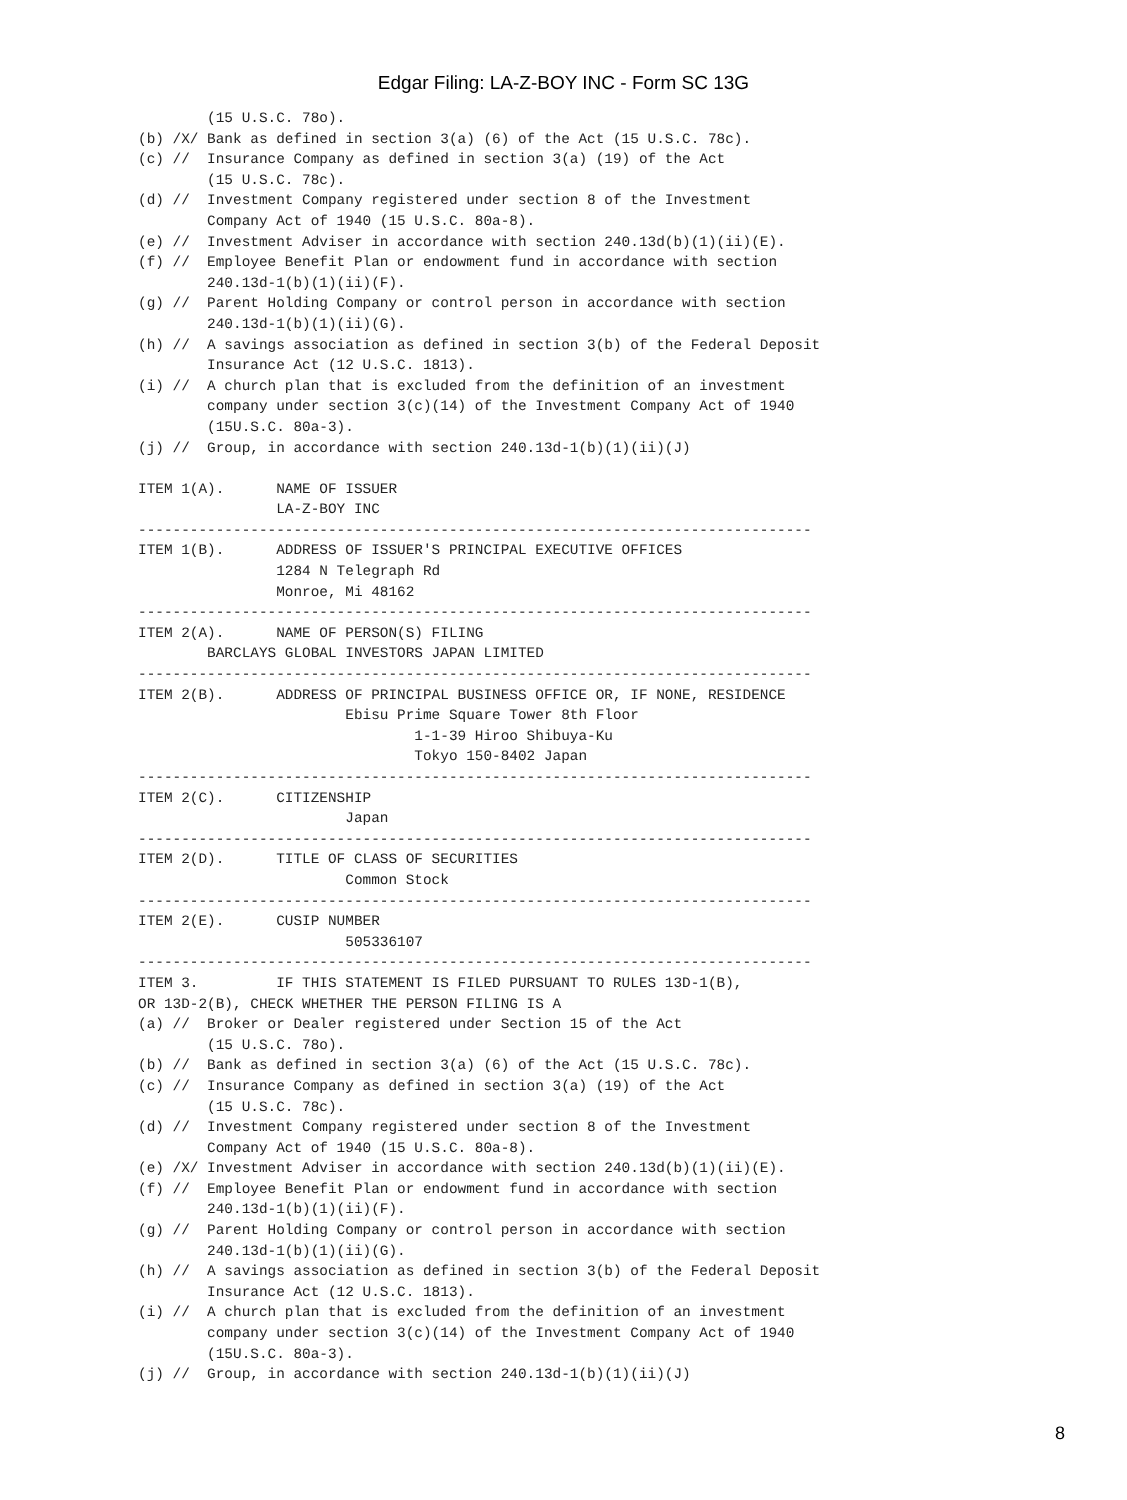Edgar Filing: LA-Z-BOY INC - Form SC 13G
        (15 U.S.C. 78o).
(b) /X/ Bank as defined in section 3(a) (6) of the Act (15 U.S.C. 78c).
(c) //  Insurance Company as defined in section 3(a) (19) of the Act
        (15 U.S.C. 78c).
(d) //  Investment Company registered under section 8 of the Investment
        Company Act of 1940 (15 U.S.C. 80a-8).
(e) //  Investment Adviser in accordance with section 240.13d(b)(1)(ii)(E).
(f) //  Employee Benefit Plan or endowment fund in accordance with section
        240.13d-1(b)(1)(ii)(F).
(g) //  Parent Holding Company or control person in accordance with section
        240.13d-1(b)(1)(ii)(G).
(h) //  A savings association as defined in section 3(b) of the Federal Deposit
        Insurance Act (12 U.S.C. 1813).
(i) //  A church plan that is excluded from the definition of an investment
        company under section 3(c)(14) of the Investment Company Act of 1940
        (15U.S.C. 80a-3).
(j) //  Group, in accordance with section 240.13d-1(b)(1)(ii)(J)

ITEM 1(A).      NAME OF ISSUER
                LA-Z-BOY INC
------------------------------------------------------------------------------
ITEM 1(B).      ADDRESS OF ISSUER'S PRINCIPAL EXECUTIVE OFFICES
                1284 N Telegraph Rd
                Monroe, Mi 48162
------------------------------------------------------------------------------
ITEM 2(A).      NAME OF PERSON(S) FILING
        BARCLAYS GLOBAL INVESTORS JAPAN LIMITED
------------------------------------------------------------------------------
ITEM 2(B).      ADDRESS OF PRINCIPAL BUSINESS OFFICE OR, IF NONE, RESIDENCE
                        Ebisu Prime Square Tower 8th Floor
                                1-1-39 Hiroo Shibuya-Ku
                                Tokyo 150-8402 Japan
------------------------------------------------------------------------------
ITEM 2(C).      CITIZENSHIP
                        Japan
------------------------------------------------------------------------------
ITEM 2(D).      TITLE OF CLASS OF SECURITIES
                        Common Stock
------------------------------------------------------------------------------
ITEM 2(E).      CUSIP NUMBER
                        505336107
------------------------------------------------------------------------------
ITEM 3.         IF THIS STATEMENT IS FILED PURSUANT TO RULES 13D-1(B),
OR 13D-2(B), CHECK WHETHER THE PERSON FILING IS A
(a) //  Broker or Dealer registered under Section 15 of the Act
        (15 U.S.C. 78o).
(b) //  Bank as defined in section 3(a) (6) of the Act (15 U.S.C. 78c).
(c) //  Insurance Company as defined in section 3(a) (19) of the Act
        (15 U.S.C. 78c).
(d) //  Investment Company registered under section 8 of the Investment
        Company Act of 1940 (15 U.S.C. 80a-8).
(e) /X/ Investment Adviser in accordance with section 240.13d(b)(1)(ii)(E).
(f) //  Employee Benefit Plan or endowment fund in accordance with section
        240.13d-1(b)(1)(ii)(F).
(g) //  Parent Holding Company or control person in accordance with section
        240.13d-1(b)(1)(ii)(G).
(h) //  A savings association as defined in section 3(b) of the Federal Deposit
        Insurance Act (12 U.S.C. 1813).
(i) //  A church plan that is excluded from the definition of an investment
        company under section 3(c)(14) of the Investment Company Act of 1940
        (15U.S.C. 80a-3).
(j) //  Group, in accordance with section 240.13d-1(b)(1)(ii)(J)
8